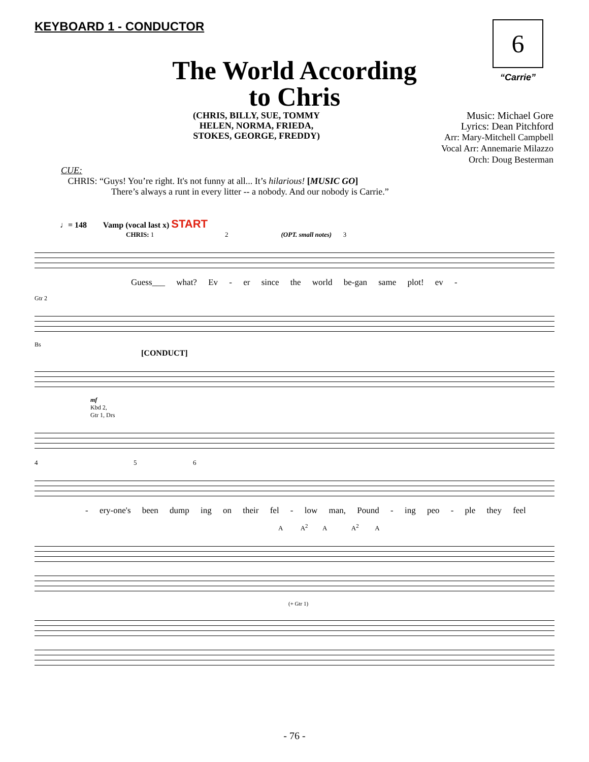KEYBOARD 1 - CONDUCTOR
6
“Carrie”
The World According
to Chris
(CHRIS, BILLY, SUE, TOMMY
HELEN, NORMA, FRIEDA,
STOKES, GEORGE, FREDDY)
Music: Michael Gore
Lyrics: Dean Pitchford
Arr: Mary-Mitchell Campbell
Vocal Arr: Annemarie Milazzo
Orch: Doug Besterman
CUE:
CHRIS: “Guys! You’re right. It's not funny at all... It’s hilarious! [MUSIC GO]
There’s always a runt in every litter -- a nobody. And our nobody is Carrie.”
♩= 148 Vamp (vocal last x) START
CHRIS: 1 2 (OPT. small notes) 3
Guess___ what? Ev - er since the world be-gan same plot! ev -
Gtr 2
Bs
[CONDUCT]
mf
Kbd 2,
Gtr 1, Drs
4 5 6
- ery-one's been dump ing on their fel - low man, Pound - ing peo - ple they feel
A A<sup>2</sup> A A<sup>2</sup> A
(+ Gtr 1)
- 76 -